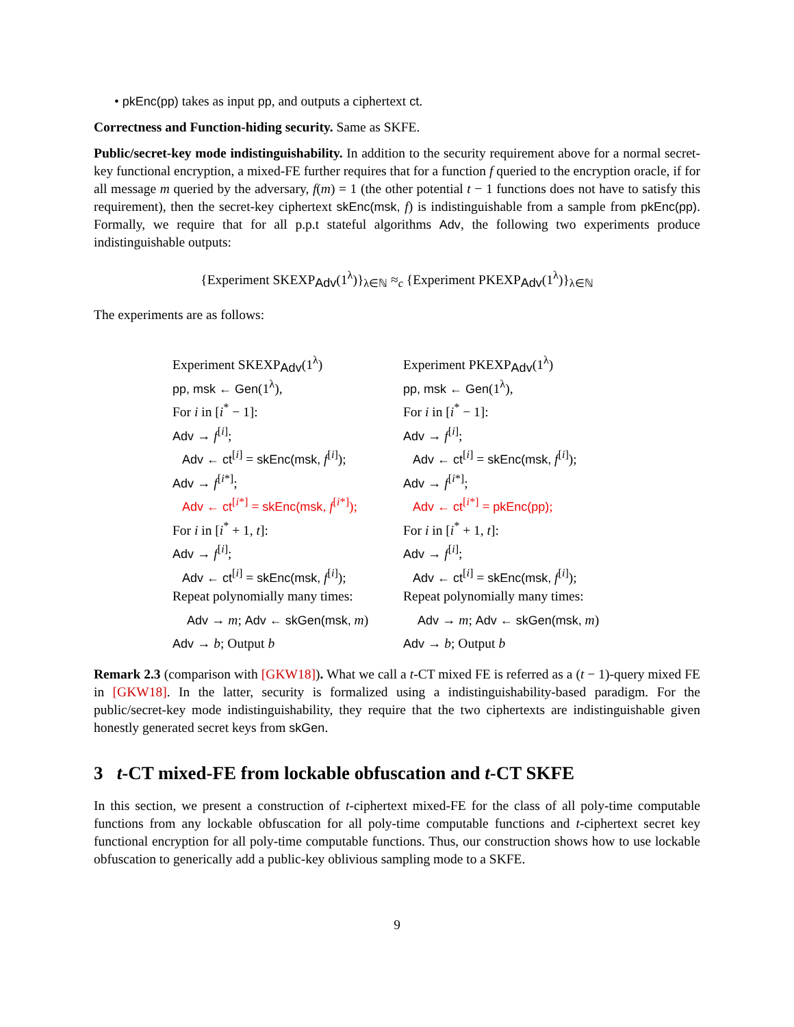• pkEnc(pp) takes as input pp, and outputs a ciphertext ct.
Correctness and Function-hiding security. Same as SKFE.
Public/secret-key mode indistinguishability. In addition to the security requirement above for a normal secret-key functional encryption, a mixed-FE further requires that for a function f queried to the encryption oracle, if for all message m queried by the adversary, f(m) = 1 (the other potential t − 1 functions does not have to satisfy this requirement), then the secret-key ciphertext skEnc(msk, f) is indistinguishable from a sample from pkEnc(pp). Formally, we require that for all p.p.t stateful algorithms Adv, the following two experiments produce indistinguishable outputs:
{Experiment SKEXP<sub>Adv</sub>(1<sup>λ</sup>)}<sub>λ∈ℕ</sub> ≈<sub>c</sub> {Experiment PKEXP<sub>Adv</sub>(1<sup>λ</sup>)}<sub>λ∈ℕ</sub>
The experiments are as follows:
Experiment SKEXP<sub>Adv</sub>(1<sup>λ</sup>)
pp, msk ← Gen(1<sup>λ</sup>),
For i in [i<sup>*</sup> − 1]:
Adv → f<sup>[i]</sup>;
Adv ← ct<sup>[i]</sup> = skEnc(msk, f<sup>[i]</sup>);
Adv → f<sup>[i*]</sup>;
Adv ← ct<sup>[i*]</sup> = skEnc(msk, f<sup>[i*]</sup>);
For i in [i<sup>*</sup> + 1, t]:
Adv → f<sup>[i]</sup>;
Adv ← ct<sup>[i]</sup> = skEnc(msk, f<sup>[i]</sup>);
Repeat polynomially many times:
Adv → m; Adv ← skGen(msk, m)
Adv → b; Output b
Experiment PKEXP<sub>Adv</sub>(1<sup>λ</sup>)
pp, msk ← Gen(1<sup>λ</sup>),
For i in [i<sup>*</sup> − 1]:
Adv → f<sup>[i]</sup>;
Adv ← ct<sup>[i]</sup> = skEnc(msk, f<sup>[i]</sup>);
Adv → f<sup>[i*]</sup>;
Adv ← ct<sup>[i*]</sup> = pkEnc(pp);
For i in [i<sup>*</sup> + 1, t]:
Adv → f<sup>[i]</sup>;
Adv ← ct<sup>[i]</sup> = skEnc(msk, f<sup>[i]</sup>);
Repeat polynomially many times:
Adv → m; Adv ← skGen(msk, m)
Adv → b; Output b
Remark 2.3 (comparison with [GKW18]). What we call a t-CT mixed FE is referred as a (t − 1)-query mixed FE in [GKW18]. In the latter, security is formalized using a indistinguishability-based paradigm. For the public/secret-key mode indistinguishability, they require that the two ciphertexts are indistinguishable given honestly generated secret keys from skGen.
3 t-CT mixed-FE from lockable obfuscation and t-CT SKFE
In this section, we present a construction of t-ciphertext mixed-FE for the class of all poly-time computable functions from any lockable obfuscation for all poly-time computable functions and t-ciphertext secret key functional encryption for all poly-time computable functions. Thus, our construction shows how to use lockable obfuscation to generically add a public-key oblivious sampling mode to a SKFE.
9